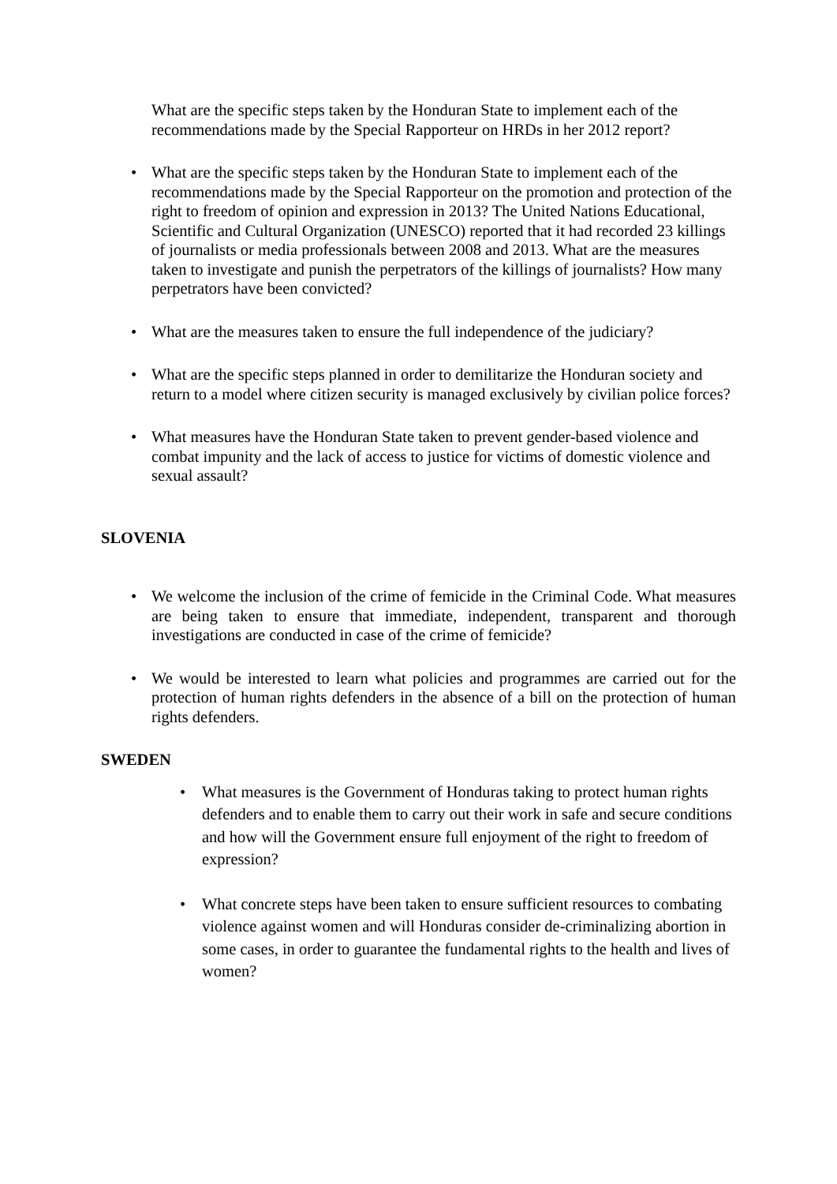What are the specific steps taken by the Honduran State to implement each of the recommendations made by the Special Rapporteur on HRDs in her 2012 report?
• What are the specific steps taken by the Honduran State to implement each of the recommendations made by the Special Rapporteur on the promotion and protection of the right to freedom of opinion and expression in 2013? The United Nations Educational, Scientific and Cultural Organization (UNESCO) reported that it had recorded 23 killings of journalists or media professionals between 2008 and 2013. What are the measures taken to investigate and punish the perpetrators of the killings of journalists? How many perpetrators have been convicted?
• What are the measures taken to ensure the full independence of the judiciary?
• What are the specific steps planned in order to demilitarize the Honduran society and return to a model where citizen security is managed exclusively by civilian police forces?
• What measures have the Honduran State taken to prevent gender-based violence and combat impunity and the lack of access to justice for victims of domestic violence and sexual assault?
SLOVENIA
• We welcome the inclusion of the crime of femicide in the Criminal Code. What measures are being taken to ensure that immediate, independent, transparent and thorough investigations are conducted in case of the crime of femicide?
• We would be interested to learn what policies and programmes are carried out for the protection of human rights defenders in the absence of a bill on the protection of human rights defenders.
SWEDEN
• What measures is the Government of Honduras taking to protect human rights defenders and to enable them to carry out their work in safe and secure conditions and how will the Government ensure full enjoyment of the right to freedom of expression?
• What concrete steps have been taken to ensure sufficient resources to combating violence against women and will Honduras consider de-criminalizing abortion in some cases, in order to guarantee the fundamental rights to the health and lives of women?